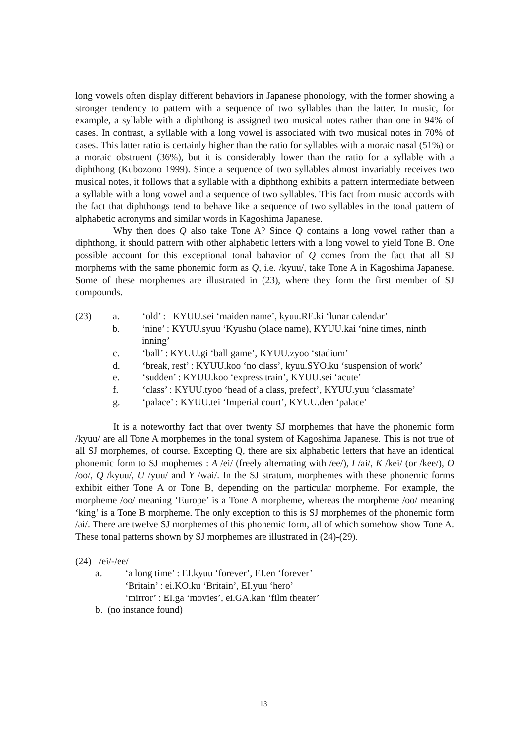long vowels often display different behaviors in Japanese phonology, with the former showing a stronger tendency to pattern with a sequence of two syllables than the latter. In music, for example, a syllable with a diphthong is assigned two musical notes rather than one in 94% of cases. In contrast, a syllable with a long vowel is associated with two musical notes in 70% of cases. This latter ratio is certainly higher than the ratio for syllables with a moraic nasal (51%) or a moraic obstruent (36%), but it is considerably lower than the ratio for a syllable with a diphthong (Kubozono 1999). Since a sequence of two syllables almost invariably receives two musical notes, it follows that a syllable with a diphthong exhibits a pattern intermediate between a syllable with a long vowel and a sequence of two syllables. This fact from music accords with the fact that diphthongs tend to behave like a sequence of two syllables in the tonal pattern of alphabetic acronyms and similar words in Kagoshima Japanese.
Why then does Q also take Tone A? Since Q contains a long vowel rather than a diphthong, it should pattern with other alphabetic letters with a long vowel to yield Tone B. One possible account for this exceptional tonal bahavior of Q comes from the fact that all SJ morphems with the same phonemic form as Q, i.e. /kyuu/, take Tone A in Kagoshima Japanese. Some of these morphemes are illustrated in (23), where they form the first member of SJ compounds.
(23) a. ‘old’ : KYUU.sei ‘maiden name’, kyuu.RE.ki ‘lunar calendar’
b. ‘nine’ : KYUU.syuu ‘Kyushu (place name), KYUU.kai ‘nine times, ninth inning’
c. ‘ball’ : KYUU.gi ‘ball game’, KYUU.zyoo ‘stadium’
d. ‘break, rest’ : KYUU.koo ‘no class’, kyuu.SYO.ku ‘suspension of work’
e. ‘sudden’ : KYUU.koo ‘express train’, KYUU.sei ‘acute’
f. ‘class’ : KYUU.tyoo ‘head of a class, prefect’, KYUU.yuu ‘classmate’
g. ‘palace’ : KYUU.tei ‘Imperial court’, KYUU.den ‘palace’
It is a noteworthy fact that over twenty SJ morphemes that have the phonemic form /kyuu/ are all Tone A morphemes in the tonal system of Kagoshima Japanese. This is not true of all SJ morphemes, of course. Excepting Q, there are six alphabetic letters that have an identical phonemic form to SJ mophemes : A /ei/ (freely alternating with /ee/), I /ai/, K /kei/ (or /kee/), O /oo/, Q /kyuu/, U /yuu/ and Y /wai/. In the SJ stratum, morphemes with these phonemic forms exhibit either Tone A or Tone B, depending on the particular morpheme. For example, the morpheme /oo/ meaning ‘Europe’ is a Tone A morpheme, whereas the morpheme /oo/ meaning ‘king’ is a Tone B morpheme. The only exception to this is SJ morphemes of the phonemic form /ai/. There are twelve SJ morphemes of this phonemic form, all of which somehow show Tone A. These tonal patterns shown by SJ morphemes are illustrated in (24)-(29).
(24) /ei/-/ee/
a. ‘a long time’ : EI.kyuu ‘forever’, EI.en ‘forever’
‘Britain’ : ei.KO.ku ‘Britain’, EI.yuu ‘hero’
‘mirror’ : EI.ga ‘movies’, ei.GA.kan ‘film theater’
b. (no instance found)
13